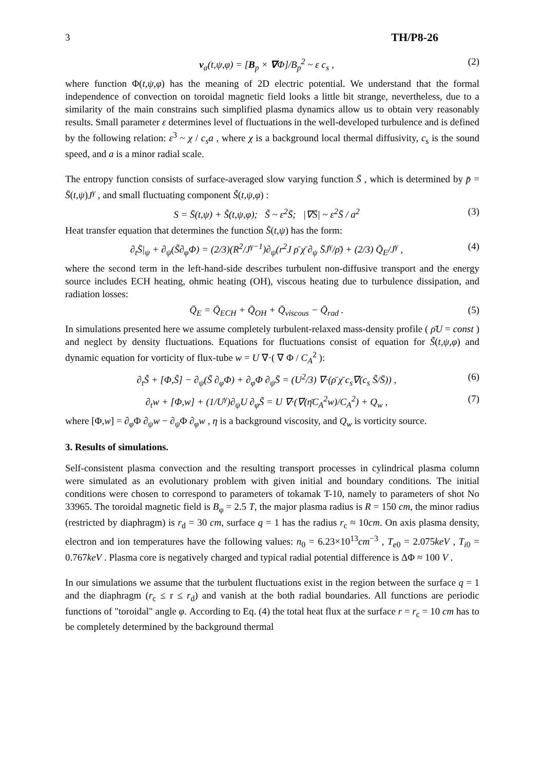3 TH/P8-26
v<sub>a</sub>(t,ψ,φ) = [B<sub>p</sub> × ∇Φ]/B<sub>p</sub><sup>2</sup> ~ ε c<sub>s</sub> , (2)
where function Φ(t,ψ,φ) has the meaning of 2D electric potential. We understand that the formal independence of convection on toroidal magnetic field looks a little bit strange, nevertheless, due to a similarity of the main constrains such simplified plasma dynamics allow us to obtain very reasonably results. Small parameter ε determines level of fluctuations in the well-developed turbulence and is defined by the following relation: ε<sup>3</sup> ~ χ / c<sub>s</sub>a , where χ is a background local thermal diffusivity, c<sub>s</sub> is the sound speed, and a is a minor radial scale.
The entropy function consists of surface-averaged slow varying function S̄ , which is determined by p̄ = S̄(t,ψ)J<sup>γ</sup> , and small fluctuating component S̃(t,ψ,φ) :
S = S̄(t,ψ) + S̃(t,ψ,φ); S̃ ~ ε<sup>2</sup>S̄; |∇S̄| ~ ε<sup>2</sup>S̄ / a<sup>2</sup> (3)
Heat transfer equation that determines the function S̄(t,ψ) has the form:
∂<sub>t</sub>S̄|<sub>ψ</sub> + ∂<sub>ψ</sub>(S̃∂<sub>φ</sub>Φ) = (2/3)(R<sup>2</sup>/J<sup>γ−1</sup>)∂<sub>ψ</sub>(r<sup>2</sup>J ρ̄ χ̄ ∂<sub>ψ</sub> S̄J<sup>γ</sup>/ρ̄) + (2/3) Q̄<sub>E</sub>/J<sup>γ</sup> , (4)
where the second term in the left-hand-side describes turbulent non-diffusive transport and the energy source includes ECH heating, ohmic heating (OH), viscous heating due to turbulence dissipation, and radiation losses:
Q̄<sub>E</sub> = Q̄<sub>ECH</sub> + Q̄<sub>OH</sub> + Q̄<sub>viscous</sub> − Q̄<sub>rad</sub> . (5)
In simulations presented here we assume completely turbulent-relaxed mass-density profile ( ρ̄U = const ) and neglect by density fluctuations. Equations for fluctuations consist of equation for S̃(t,ψ,φ) and dynamic equation for vorticity of flux-tube w = U ∇·( ∇ Φ / C<sub>A</sub><sup>2</sup> ):
∂<sub>t</sub>S̃ + [Φ,S̃] − ∂<sub>ψ</sub>(S̃ ∂<sub>φ</sub>Φ) + ∂<sub>φ</sub>Φ ∂<sub>ψ</sub>S̄ = (U<sup>2</sup>/3) ∇·(ρ̄ χ̄ c<sub>s</sub>∇(c<sub>s</sub> S̃/S̄)) , (6)
∂<sub>t</sub>w + [Φ,w] + (1/U<sup>γ</sup>)∂<sub>ψ</sub>U ∂<sub>φ</sub>S̃ = U ∇·(∇(η̄C<sub>A</sub><sup>2</sup>w)/C<sub>A</sub><sup>2</sup>) + Q<sub>w</sub> , (7)
where [Φ,w] = ∂<sub>φ</sub>Φ ∂<sub>ψ</sub>w − ∂<sub>ψ</sub>Φ ∂<sub>φ</sub>w , η is a background viscosity, and Q<sub>w</sub> is vorticity source.
3. Results of simulations.
Self-consistent plasma convection and the resulting transport processes in cylindrical plasma column were simulated as an evolutionary problem with given initial and boundary conditions. The initial conditions were chosen to correspond to parameters of tokamak T-10, namely to parameters of shot No 33965. The toroidal magnetic field is B<sub>φ</sub> = 2.5 T, the major plasma radius is R = 150 cm, the minor radius (restricted by diaphragm) is r<sub>d</sub> = 30 cm, surface q = 1 has the radius r<sub>c</sub> ≈ 10cm. On axis plasma density, electron and ion temperatures have the following values: n<sub>0</sub> = 6.23×10<sup>13</sup>cm<sup>−3</sup> , T<sub>e0</sub> = 2.075keV , T<sub>i0</sub> = 0.767keV . Plasma core is negatively charged and typical radial potential difference is ΔΦ ≈ 100 V .
In our simulations we assume that the turbulent fluctuations exist in the region between the surface q = 1 and the diaphragm (r<sub>c</sub> ≤ r ≤ r<sub>d</sub>) and vanish at the both radial boundaries. All functions are periodic functions of "toroidal" angle φ. According to Eq. (4) the total heat flux at the surface r = r<sub>c</sub> = 10 cm has to be completely determined by the background thermal